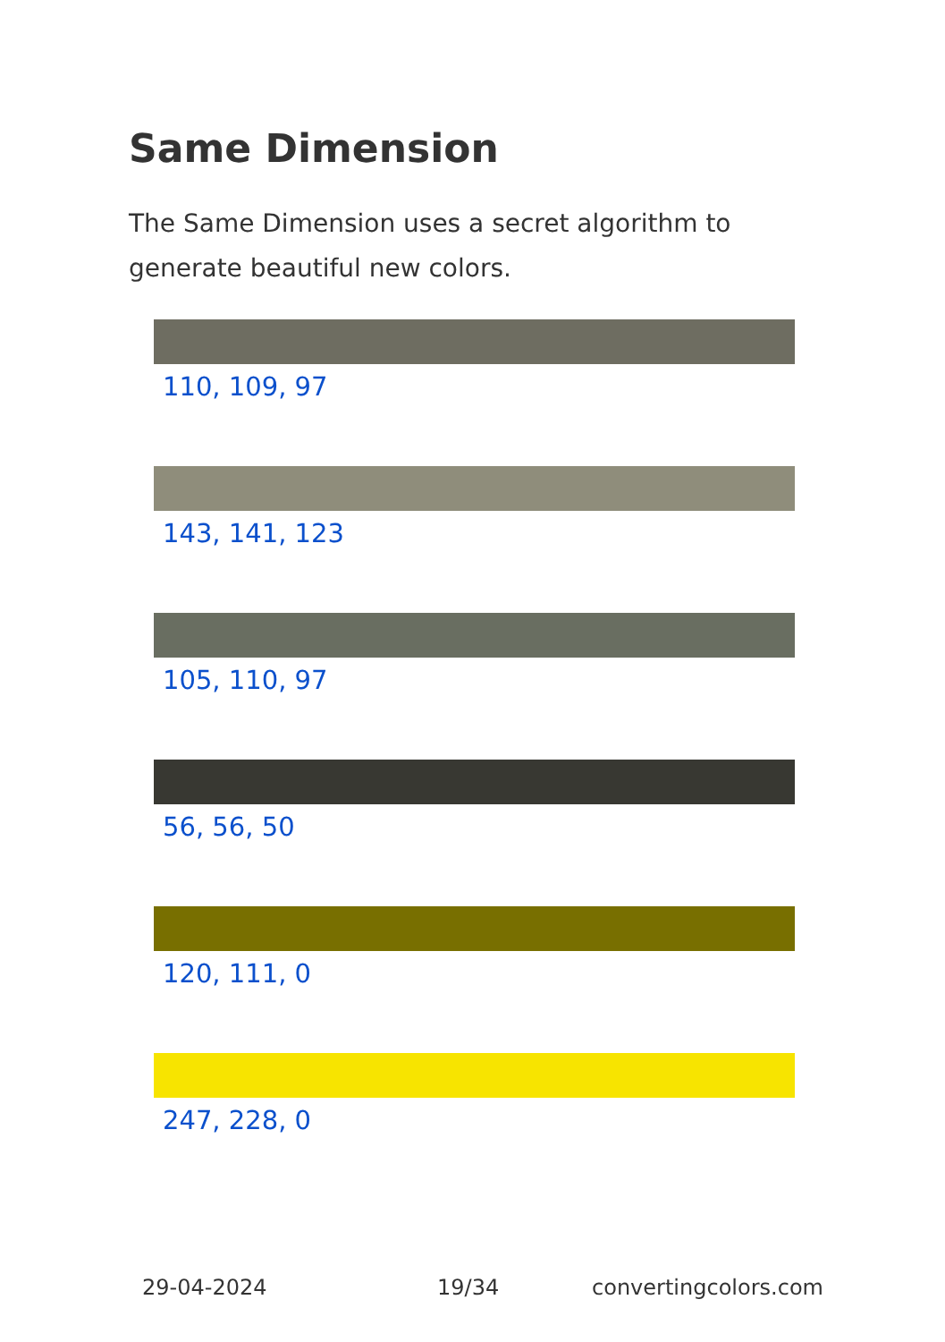Same Dimension
The Same Dimension uses a secret algorithm to generate beautiful new colors.
110, 109, 97
143, 141, 123
105, 110, 97
56, 56, 50
120, 111, 0
247, 228, 0
29-04-2024 19/34 convertingcolors.com